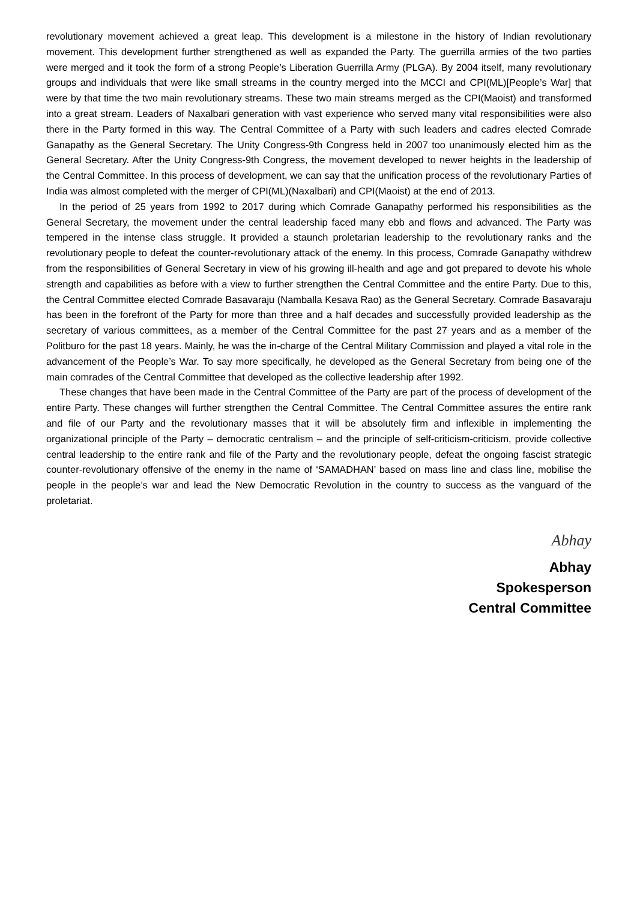revolutionary movement achieved a great leap. This development is a milestone in the history of Indian revolutionary movement. This development further strengthened as well as expanded the Party. The guerrilla armies of the two parties were merged and it took the form of a strong People’s Liberation Guerrilla Army (PLGA). By 2004 itself, many revolutionary groups and individuals that were like small streams in the country merged into the MCCI and CPI(ML)[People’s War] that were by that time the two main revolutionary streams. These two main streams merged as the CPI(Maoist) and transformed into a great stream. Leaders of Naxalbari generation with vast experience who served many vital responsibilities were also there in the Party formed in this way. The Central Committee of a Party with such leaders and cadres elected Comrade Ganapathy as the General Secretary. The Unity Congress-9th Congress held in 2007 too unanimously elected him as the General Secretary. After the Unity Congress-9th Congress, the movement developed to newer heights in the leadership of the Central Committee. In this process of development, we can say that the unification process of the revolutionary Parties of India was almost completed with the merger of CPI(ML)(Naxalbari) and CPI(Maoist) at the end of 2013.
In the period of 25 years from 1992 to 2017 during which Comrade Ganapathy performed his responsibilities as the General Secretary, the movement under the central leadership faced many ebb and flows and advanced. The Party was tempered in the intense class struggle. It provided a staunch proletarian leadership to the revolutionary ranks and the revolutionary people to defeat the counter-revolutionary attack of the enemy. In this process, Comrade Ganapathy withdrew from the responsibilities of General Secretary in view of his growing ill-health and age and got prepared to devote his whole strength and capabilities as before with a view to further strengthen the Central Committee and the entire Party. Due to this, the Central Committee elected Comrade Basavaraju (Namballa Kesava Rao) as the General Secretary. Comrade Basavaraju has been in the forefront of the Party for more than three and a half decades and successfully provided leadership as the secretary of various committees, as a member of the Central Committee for the past 27 years and as a member of the Politburo for the past 18 years. Mainly, he was the in-charge of the Central Military Commission and played a vital role in the advancement of the People’s War. To say more specifically, he developed as the General Secretary from being one of the main comrades of the Central Committee that developed as the collective leadership after 1992.
These changes that have been made in the Central Committee of the Party are part of the process of development of the entire Party. These changes will further strengthen the Central Committee. The Central Committee assures the entire rank and file of our Party and the revolutionary masses that it will be absolutely firm and inflexible in implementing the organizational principle of the Party – democratic centralism – and the principle of self-criticism-criticism, provide collective central leadership to the entire rank and file of the Party and the revolutionary people, defeat the ongoing fascist strategic counter-revolutionary offensive of the enemy in the name of ‘SAMADHAN’ based on mass line and class line, mobilise the people in the people’s war and lead the New Democratic Revolution in the country to success as the vanguard of the proletariat.
Abhay
Abhay
Spokesperson
Central Committee